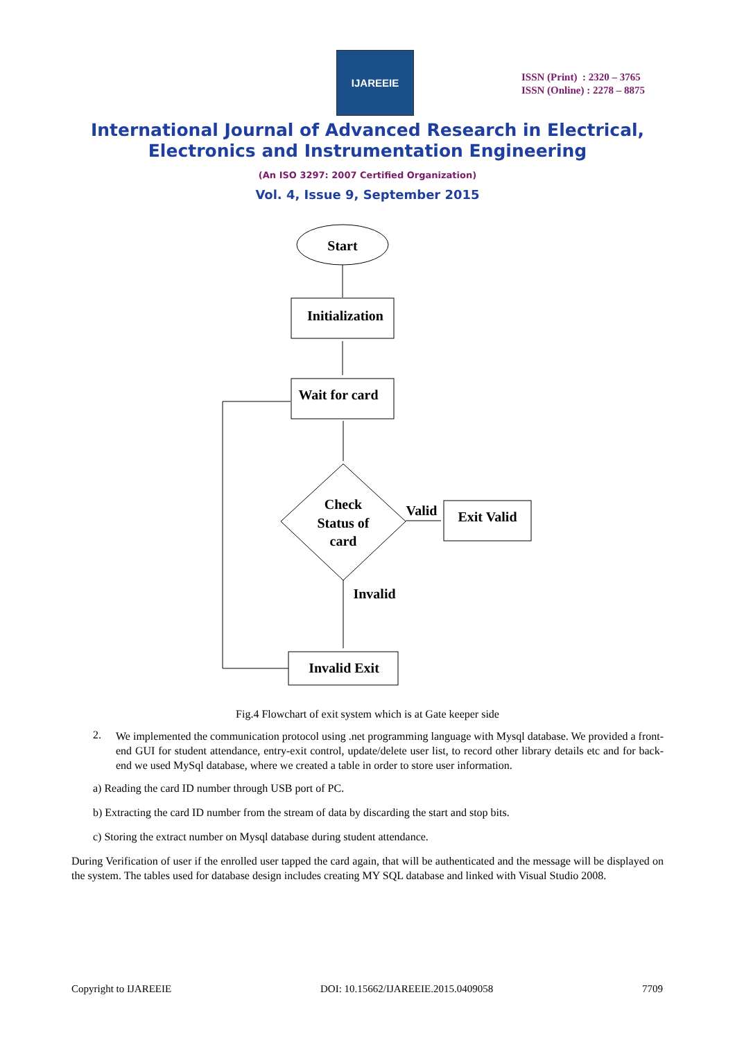IJAREEIE
ISSN (Print) : 2320 – 3765
ISSN (Online) : 2278 – 8875
International Journal of Advanced Research in Electrical,
Electronics and Instrumentation Engineering
(An ISO 3297: 2007 Certified Organization)
Vol. 4, Issue 9, September 2015
Start
Initialization
Wait for card
Check
Status of
card
Valid
Exit Valid
Invalid
Invalid Exit
Fig.4 Flowchart of exit system which is at Gate keeper side
2.
We implemented the communication protocol using .net programming language with Mysql database. We provided a front-end GUI for student attendance, entry-exit control, update/delete user list, to record other library details etc and for back-end we used MySql database, where we created a table in order to store user information.
a) Reading the card ID number through USB port of PC.
b) Extracting the card ID number from the stream of data by discarding the start and stop bits.
c) Storing the extract number on Mysql database during student attendance.
During Verification of user if the enrolled user tapped the card again, that will be authenticated and the message will be displayed on the system. The tables used for database design includes creating MY SQL database and linked with Visual Studio 2008.
Copyright to IJAREEIE DOI: 10.15662/IJAREEIE.2015.0409058 7709